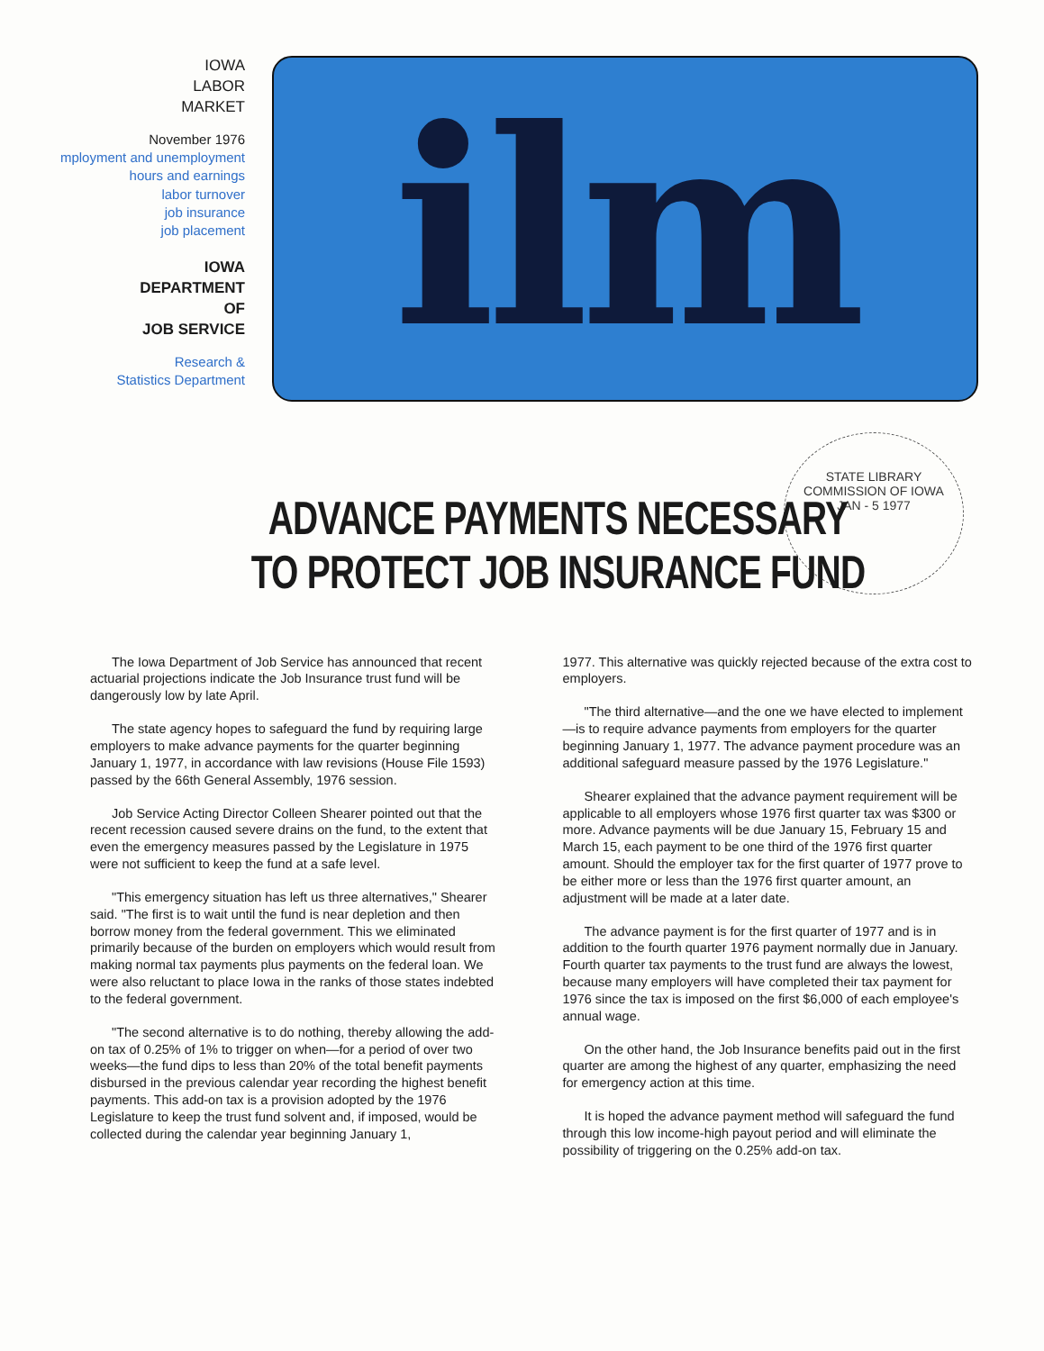IOWA
LABOR
MARKET
November 1976
mployment and unemployment
hours and earnings
labor turnover
job insurance
job placement
IOWA
DEPARTMENT
OF
JOB SERVICE
Research &
Statistics Department
ilm
STATE LIBRARY COMMISSION OF IOWA
JAN - 5 1977
ADVANCE PAYMENTS NECESSARY
TO PROTECT JOB INSURANCE FUND
The Iowa Department of Job Service has announced that recent actuarial projections indicate the Job Insurance trust fund will be dangerously low by late April.
The state agency hopes to safeguard the fund by requiring large employers to make advance payments for the quarter beginning January 1, 1977, in accordance with law revisions (House File 1593) passed by the 66th General Assembly, 1976 session.
Job Service Acting Director Colleen Shearer pointed out that the recent recession caused severe drains on the fund, to the extent that even the emergency measures passed by the Legislature in 1975 were not sufficient to keep the fund at a safe level.
"This emergency situation has left us three alternatives," Shearer said. "The first is to wait until the fund is near depletion and then borrow money from the federal government. This we eliminated primarily because of the burden on employers which would result from making normal tax payments plus payments on the federal loan. We were also reluctant to place Iowa in the ranks of those states indebted to the federal government.
"The second alternative is to do nothing, thereby allowing the add-on tax of 0.25% of 1% to trigger on when—for a period of over two weeks—the fund dips to less than 20% of the total benefit payments disbursed in the previous calendar year recording the highest benefit payments. This add-on tax is a provision adopted by the 1976 Legislature to keep the trust fund solvent and, if imposed, would be collected during the calendar year beginning January 1,
1977. This alternative was quickly rejected because of the extra cost to employers.
"The third alternative—and the one we have elected to implement—is to require advance payments from employers for the quarter beginning January 1, 1977. The advance payment procedure was an additional safeguard measure passed by the 1976 Legislature."
Shearer explained that the advance payment requirement will be applicable to all employers whose 1976 first quarter tax was $300 or more. Advance payments will be due January 15, February 15 and March 15, each payment to be one third of the 1976 first quarter amount. Should the employer tax for the first quarter of 1977 prove to be either more or less than the 1976 first quarter amount, an adjustment will be made at a later date.
The advance payment is for the first quarter of 1977 and is in addition to the fourth quarter 1976 payment normally due in January. Fourth quarter tax payments to the trust fund are always the lowest, because many employers will have completed their tax payment for 1976 since the tax is imposed on the first $6,000 of each employee's annual wage.
On the other hand, the Job Insurance benefits paid out in the first quarter are among the highest of any quarter, emphasizing the need for emergency action at this time.
It is hoped the advance payment method will safeguard the fund through this low income-high payout period and will eliminate the possibility of triggering on the 0.25% add-on tax.